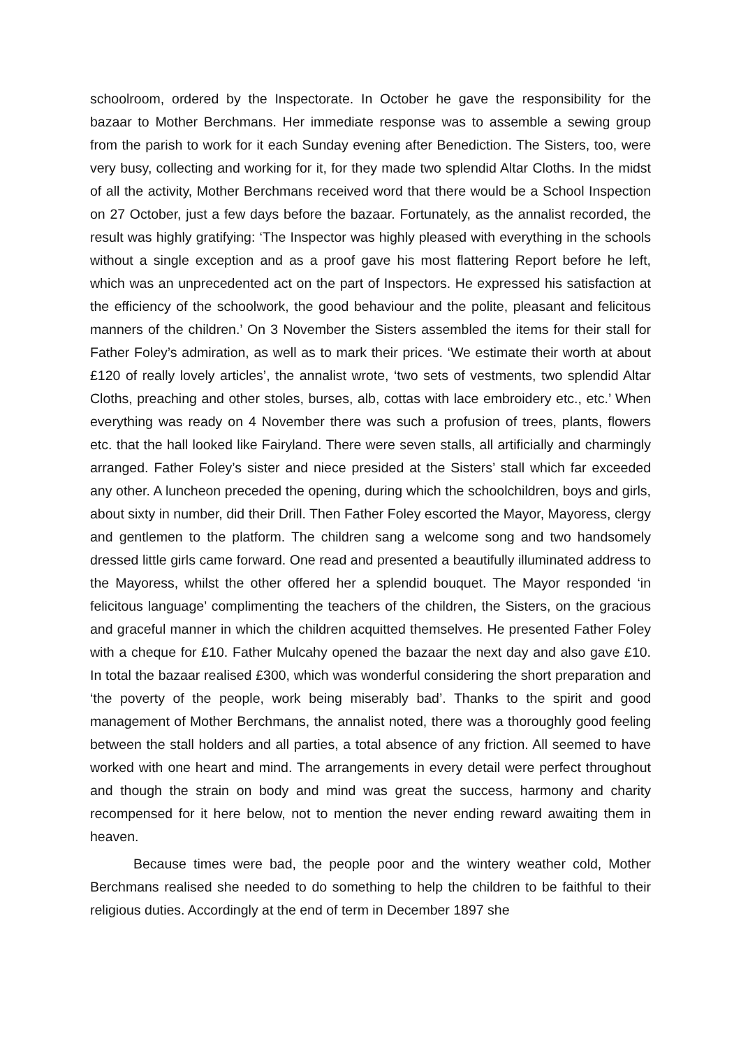schoolroom, ordered by the Inspectorate. In October he gave the responsibility for the bazaar to Mother Berchmans. Her immediate response was to assemble a sewing group from the parish to work for it each Sunday evening after Benediction. The Sisters, too, were very busy, collecting and working for it, for they made two splendid Altar Cloths. In the midst of all the activity, Mother Berchmans received word that there would be a School Inspection on 27 October, just a few days before the bazaar. Fortunately, as the annalist recorded, the result was highly gratifying: ‘The Inspector was highly pleased with everything in the schools without a single exception and as a proof gave his most flattering Report before he left, which was an unprecedented act on the part of Inspectors. He expressed his satisfaction at the efficiency of the schoolwork, the good behaviour and the polite, pleasant and felicitous manners of the children.’ On 3 November the Sisters assembled the items for their stall for Father Foley’s admiration, as well as to mark their prices. ‘We estimate their worth at about £120 of really lovely articles’, the annalist wrote, ‘two sets of vestments, two splendid Altar Cloths, preaching and other stoles, burses, alb, cottas with lace embroidery etc., etc.’ When everything was ready on 4 November there was such a profusion of trees, plants, flowers etc. that the hall looked like Fairyland. There were seven stalls, all artificially and charmingly arranged. Father Foley’s sister and niece presided at the Sisters’ stall which far exceeded any other. A luncheon preceded the opening, during which the schoolchildren, boys and girls, about sixty in number, did their Drill. Then Father Foley escorted the Mayor, Mayoress, clergy and gentlemen to the platform. The children sang a welcome song and two handsomely dressed little girls came forward. One read and presented a beautifully illuminated address to the Mayoress, whilst the other offered her a splendid bouquet. The Mayor responded ‘in felicitous language’ complimenting the teachers of the children, the Sisters, on the gracious and graceful manner in which the children acquitted themselves. He presented Father Foley with a cheque for £10. Father Mulcahy opened the bazaar the next day and also gave £10. In total the bazaar realised £300, which was wonderful considering the short preparation and ‘the poverty of the people, work being miserably bad’. Thanks to the spirit and good management of Mother Berchmans, the annalist noted, there was a thoroughly good feeling between the stall holders and all parties, a total absence of any friction. All seemed to have worked with one heart and mind. The arrangements in every detail were perfect throughout and though the strain on body and mind was great the success, harmony and charity recompensed for it here below, not to mention the never ending reward awaiting them in heaven.
Because times were bad, the people poor and the wintery weather cold, Mother Berchmans realised she needed to do something to help the children to be faithful to their religious duties. Accordingly at the end of term in December 1897 she